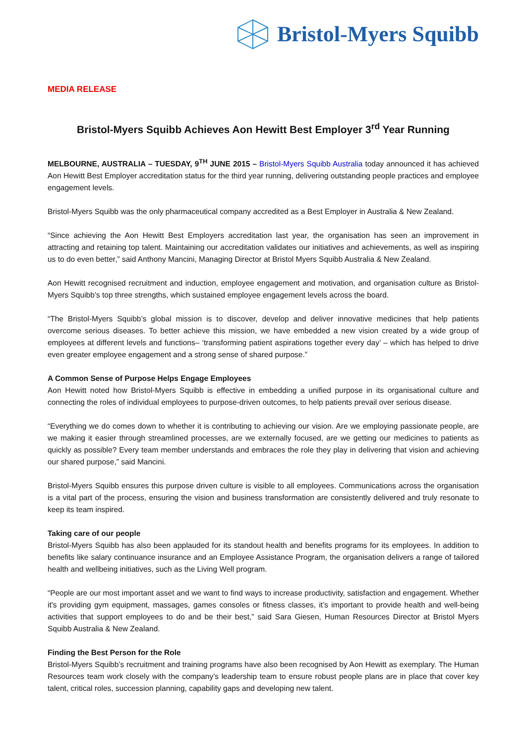Bristol-Myers Squibb
MEDIA RELEASE
Bristol-Myers Squibb Achieves Aon Hewitt Best Employer 3<sup>rd</sup> Year Running
MELBOURNE, AUSTRALIA – TUESDAY, 9<sup>TH</sup> JUNE 2015 – Bristol-Myers Squibb Australia today announced it has achieved Aon Hewitt Best Employer accreditation status for the third year running, delivering outstanding people practices and employee engagement levels.
Bristol-Myers Squibb was the only pharmaceutical company accredited as a Best Employer in Australia & New Zealand.
“Since achieving the Aon Hewitt Best Employers accreditation last year, the organisation has seen an improvement in attracting and retaining top talent. Maintaining our accreditation validates our initiatives and achievements, as well as inspiring us to do even better,” said Anthony Mancini, Managing Director at Bristol Myers Squibb Australia & New Zealand.
Aon Hewitt recognised recruitment and induction, employee engagement and motivation, and organisation culture as Bristol-Myers Squibb’s top three strengths, which sustained employee engagement levels across the board.
“The Bristol-Myers Squibb’s global mission is to discover, develop and deliver innovative medicines that help patients overcome serious diseases. To better achieve this mission, we have embedded a new vision created by a wide group of employees at different levels and functions– ‘transforming patient aspirations together every day’ – which has helped to drive even greater employee engagement and a strong sense of shared purpose.”
A Common Sense of Purpose Helps Engage Employees
Aon Hewitt noted how Bristol-Myers Squibb is effective in embedding a unified purpose in its organisational culture and connecting the roles of individual employees to purpose-driven outcomes, to help patients prevail over serious disease.
“Everything we do comes down to whether it is contributing to achieving our vision. Are we employing passionate people, are we making it easier through streamlined processes, are we externally focused, are we getting our medicines to patients as quickly as possible? Every team member understands and embraces the role they play in delivering that vision and achieving our shared purpose,” said Mancini.
Bristol-Myers Squibb ensures this purpose driven culture is visible to all employees. Communications across the organisation is a vital part of the process, ensuring the vision and business transformation are consistently delivered and truly resonate to keep its team inspired.
Taking care of our people
Bristol-Myers Squibb has also been applauded for its standout health and benefits programs for its employees. In addition to benefits like salary continuance insurance and an Employee Assistance Program, the organisation delivers a range of tailored health and wellbeing initiatives, such as the Living Well program.
“People are our most important asset and we want to find ways to increase productivity, satisfaction and engagement. Whether it's providing gym equipment, massages, games consoles or fitness classes, it’s important to provide health and well-being activities that support employees to do and be their best,” said Sara Giesen, Human Resources Director at Bristol Myers Squibb Australia & New Zealand.
Finding the Best Person for the Role
Bristol-Myers Squibb’s recruitment and training programs have also been recognised by Aon Hewitt as exemplary. The Human Resources team work closely with the company’s leadership team to ensure robust people plans are in place that cover key talent, critical roles, succession planning, capability gaps and developing new talent.